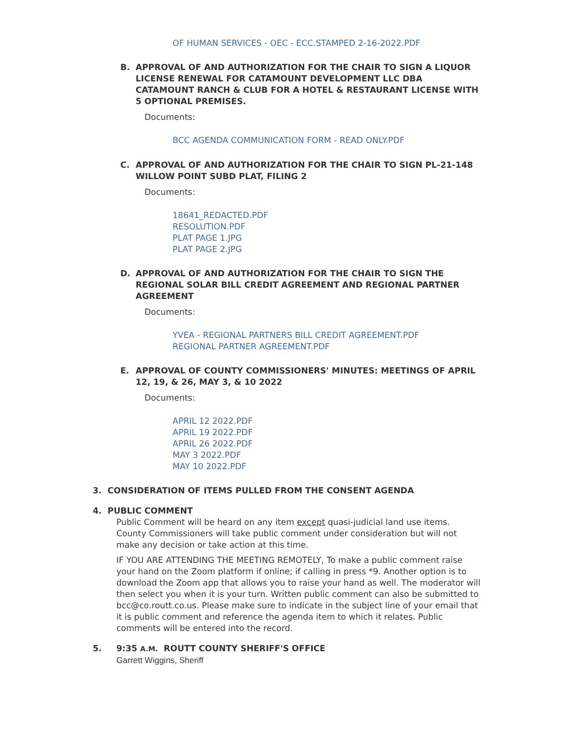OF HUMAN SERVICES - OEC - ECC.STAMPED 2-16-2022.PDF
B. APPROVAL OF AND AUTHORIZATION FOR THE CHAIR TO SIGN A LIQUOR LICENSE RENEWAL FOR CATAMOUNT DEVELOPMENT LLC DBA CATAMOUNT RANCH & CLUB FOR A HOTEL & RESTAURANT LICENSE WITH 5 OPTIONAL PREMISES.
Documents:
BCC AGENDA COMMUNICATION FORM - READ ONLY.PDF
C. APPROVAL OF AND AUTHORIZATION FOR THE CHAIR TO SIGN PL-21-148 WILLOW POINT SUBD PLAT, FILING 2
Documents:
18641_REDACTED.PDF
RESOLUTION.PDF
PLAT PAGE 1.JPG
PLAT PAGE 2.JPG
D. APPROVAL OF AND AUTHORIZATION FOR THE CHAIR TO SIGN THE REGIONAL SOLAR BILL CREDIT AGREEMENT AND REGIONAL PARTNER AGREEMENT
Documents:
YVEA - REGIONAL PARTNERS BILL CREDIT AGREEMENT.PDF
REGIONAL PARTNER AGREEMENT.PDF
E. APPROVAL OF COUNTY COMMISSIONERS' MINUTES: MEETINGS OF APRIL 12, 19, & 26, MAY 3, & 10 2022
Documents:
APRIL 12 2022.PDF
APRIL 19 2022.PDF
APRIL 26 2022.PDF
MAY 3 2022.PDF
MAY 10 2022.PDF
3. CONSIDERATION OF ITEMS PULLED FROM THE CONSENT AGENDA
4. PUBLIC COMMENT
Public Comment will be heard on any item except quasi-judicial land use items. County Commissioners will take public comment under consideration but will not make any decision or take action at this time.
IF YOU ARE ATTENDING THE MEETING REMOTELY, To make a public comment raise your hand on the Zoom platform if online; if calling in press *9. Another option is to download the Zoom app that allows you to raise your hand as well. The moderator will then select you when it is your turn. Written public comment can also be submitted to bcc@co.routt.co.us. Please make sure to indicate in the subject line of your email that it is public comment and reference the agenda item to which it relates. Public comments will be entered into the record.
5. 9:35 A.M. ROUTT COUNTY SHERIFF'S OFFICE
Garrett Wiggins, Sheriff